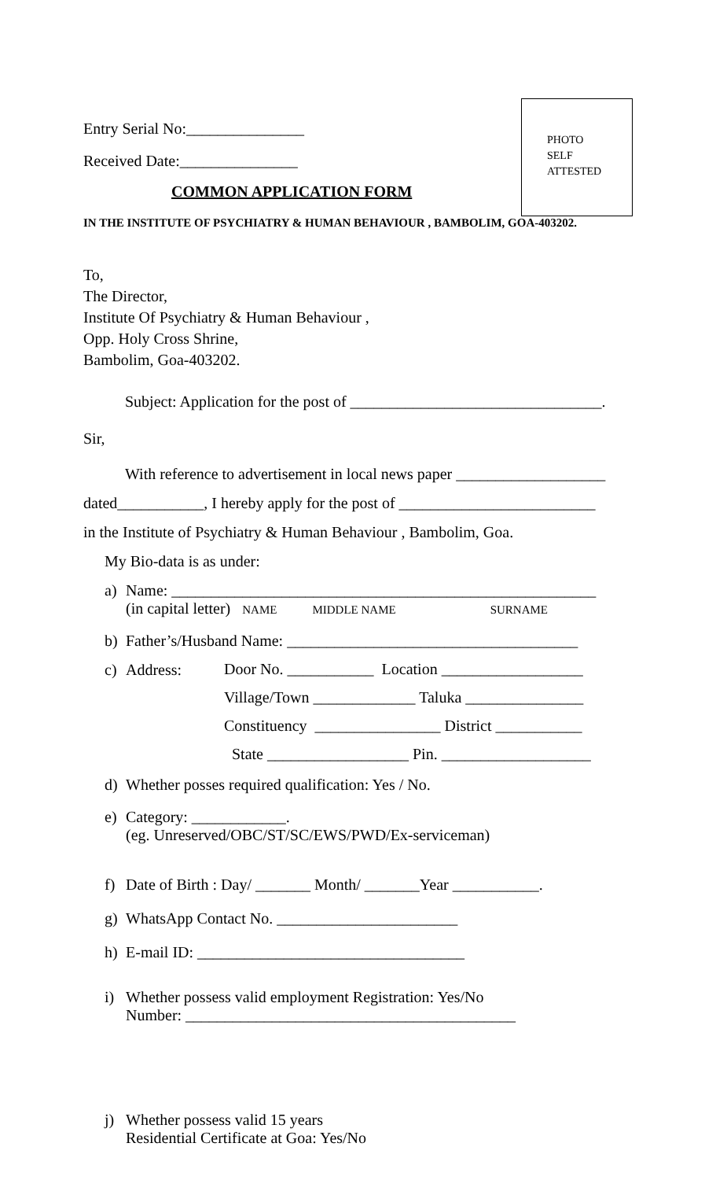PHOTO
SELF
ATTESTED
Entry Serial No:_______________
Received Date:_______________
COMMON APPLICATION FORM
IN THE INSTITUTE OF PSYCHIATRY & HUMAN BEHAVIOUR , BAMBOLIM, GOA-403202.
To,
The Director,
Institute Of Psychiatry & Human Behaviour ,
Opp. Holy Cross Shrine,
Bambolim, Goa-403202.
Subject: Application for the post of ________________________________.
Sir,
With reference to advertisement in local news paper ___________________
dated___________, I hereby apply for the post of _________________________
in the Institute of Psychiatry & Human Behaviour , Bambolim, Goa.
My Bio-data is as under:
a) Name: ______________________________________________________
(in capital letter) NAME MIDDLE NAME SURNAME
b) Father’s/Husband Name: _____________________________________
c) Address:
Door No. ___________ Location __________________
Village/Town _____________ Taluka _______________
Constituency ________________ District ___________
State __________________ Pin. ___________________
d) Whether posses required qualification: Yes / No.
e) Category: ____________.
(eg. Unreserved/OBC/ST/SC/EWS/PWD/Ex-serviceman)
f) Date of Birth : Day/ _______ Month/ _______Year ___________.
g) WhatsApp Contact No. _______________________
h) E-mail ID: __________________________________
i) Whether possess valid employment Registration: Yes/No
Number: __________________________________________
j) Whether possess valid 15 years
Residential Certificate at Goa: Yes/No